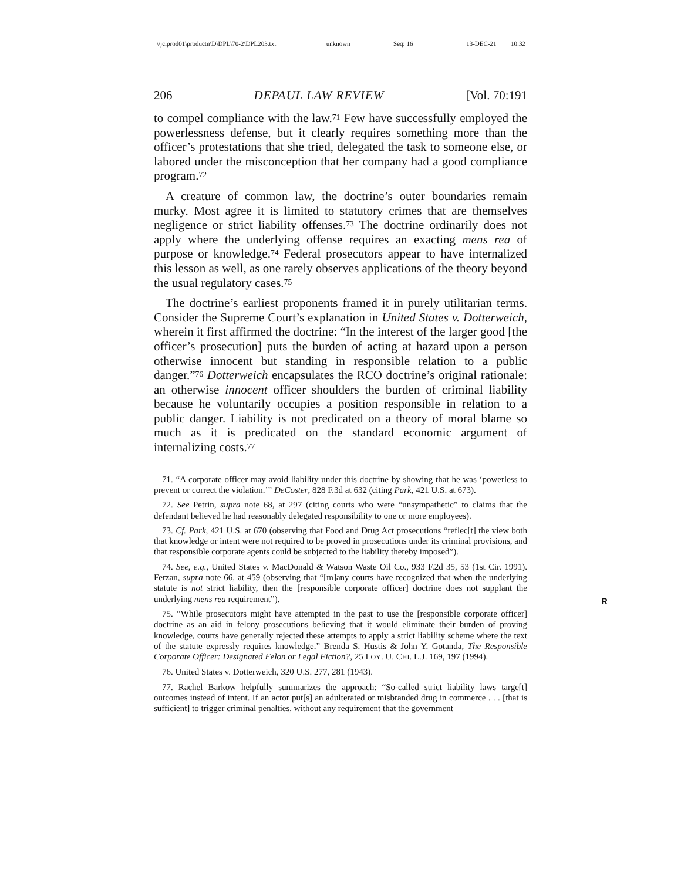\\jciprod01\productn\D\DPL\70-2\DPL203.txt unknown Seq: 16 13-DEC-21 10:32
206 DEPAUL LAW REVIEW [Vol. 70:191
to compel compliance with the law.<sup>71</sup> Few have successfully employed the powerlessness defense, but it clearly requires something more than the officer’s protestations that she tried, delegated the task to someone else, or labored under the misconception that her company had a good compliance program.<sup>72</sup>
A creature of common law, the doctrine’s outer boundaries remain murky. Most agree it is limited to statutory crimes that are themselves negligence or strict liability offenses.<sup>73</sup> The doctrine ordinarily does not apply where the underlying offense requires an exacting mens rea of purpose or knowledge.<sup>74</sup> Federal prosecutors appear to have internalized this lesson as well, as one rarely observes applications of the theory beyond the usual regulatory cases.<sup>75</sup>
The doctrine’s earliest proponents framed it in purely utilitarian terms. Consider the Supreme Court’s explanation in United States v. Dotterweich, wherein it first affirmed the doctrine: “In the interest of the larger good [the officer’s prosecution] puts the burden of acting at hazard upon a person otherwise innocent but standing in responsible relation to a public danger.”<sup>76</sup> Dotterweich encapsulates the RCO doctrine’s original rationale: an otherwise innocent officer shoulders the burden of criminal liability because he voluntarily occupies a position responsible in relation to a public danger. Liability is not predicated on a theory of moral blame so much as it is predicated on the standard economic argument of internalizing costs.<sup>77</sup>
71. “A corporate officer may avoid liability under this doctrine by showing that he was ‘powerless to prevent or correct the violation.’” DeCoster, 828 F.3d at 632 (citing Park, 421 U.S. at 673).
72. See Petrin, supra note 68, at 297 (citing courts who were “unsympathetic” to claims that the defendant believed he had reasonably delegated responsibility to one or more employees).
73. Cf. Park, 421 U.S. at 670 (observing that Food and Drug Act prosecutions “reflec[t] the view both that knowledge or intent were not required to be proved in prosecutions under its criminal provisions, and that responsible corporate agents could be subjected to the liability thereby imposed”).
74. See, e.g., United States v. MacDonald & Watson Waste Oil Co., 933 F.2d 35, 53 (1st Cir. 1991). Ferzan, supra note 66, at 459 (observing that “[m]any courts have recognized that when the underlying statute is not strict liability, then the [responsible corporate officer] doctrine does not supplant the underlying mens rea requirement”).
R
75. “While prosecutors might have attempted in the past to use the [responsible corporate officer] doctrine as an aid in felony prosecutions believing that it would eliminate their burden of proving knowledge, courts have generally rejected these attempts to apply a strict liability scheme where the text of the statute expressly requires knowledge.” Brenda S. Hustis & John Y. Gotanda, The Responsible Corporate Officer: Designated Felon or Legal Fiction?, 25 LOY. U. CHI. L.J. 169, 197 (1994).
76. United States v. Dotterweich, 320 U.S. 277, 281 (1943).
77. Rachel Barkow helpfully summarizes the approach: “So-called strict liability laws targe[t] outcomes instead of intent. If an actor put[s] an adulterated or misbranded drug in commerce . . . [that is sufficient] to trigger criminal penalties, without any requirement that the government